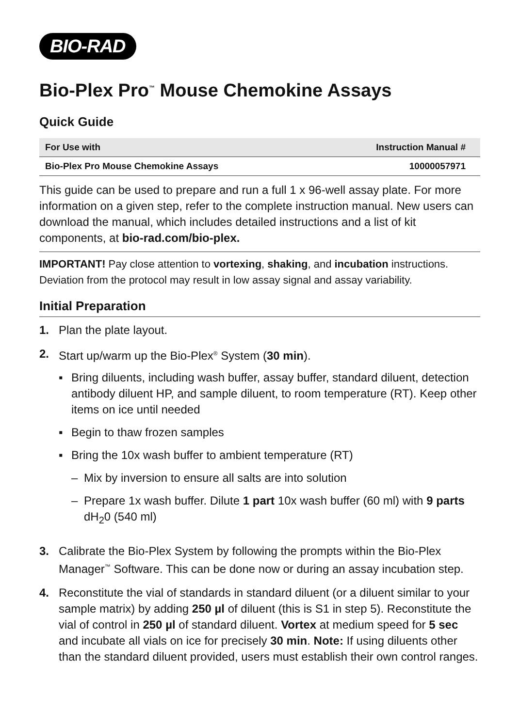BIO-RAD
Bio-Plex Pro<sup>™</sup> Mouse Chemokine Assays
Quick Guide
| For Use with | Instruction Manual # |
| --- | --- |
| Bio-Plex Pro Mouse Chemokine Assays | 10000057971 |
This guide can be used to prepare and run a full 1 x 96-well assay plate. For more information on a given step, refer to the complete instruction manual. New users can download the manual, which includes detailed instructions and a list of kit components, at bio-rad.com/bio-plex.
IMPORTANT! Pay close attention to vortexing, shaking, and incubation instructions. Deviation from the protocol may result in low assay signal and assay variability.
Initial Preparation
1. Plan the plate layout.
2. Start up/warm up the Bio-Plex<sup>®</sup> System (30 min).
▪ Bring diluents, including wash buffer, assay buffer, standard diluent, detection antibody diluent HP, and sample diluent, to room temperature (RT). Keep other items on ice until needed
▪ Begin to thaw frozen samples
▪ Bring the 10x wash buffer to ambient temperature (RT)
– Mix by inversion to ensure all salts are into solution
– Prepare 1x wash buffer. Dilute 1 part 10x wash buffer (60 ml) with 9 parts dH<sub>2</sub>0 (540 ml)
3. Calibrate the Bio-Plex System by following the prompts within the Bio-Plex Manager<sup>™</sup> Software. This can be done now or during an assay incubation step.
4. Reconstitute the vial of standards in standard diluent (or a diluent similar to your sample matrix) by adding 250 µl of diluent (this is S1 in step 5). Reconstitute the vial of control in 250 µl of standard diluent. Vortex at medium speed for 5 sec and incubate all vials on ice for precisely 30 min. Note: If using diluents other than the standard diluent provided, users must establish their own control ranges.